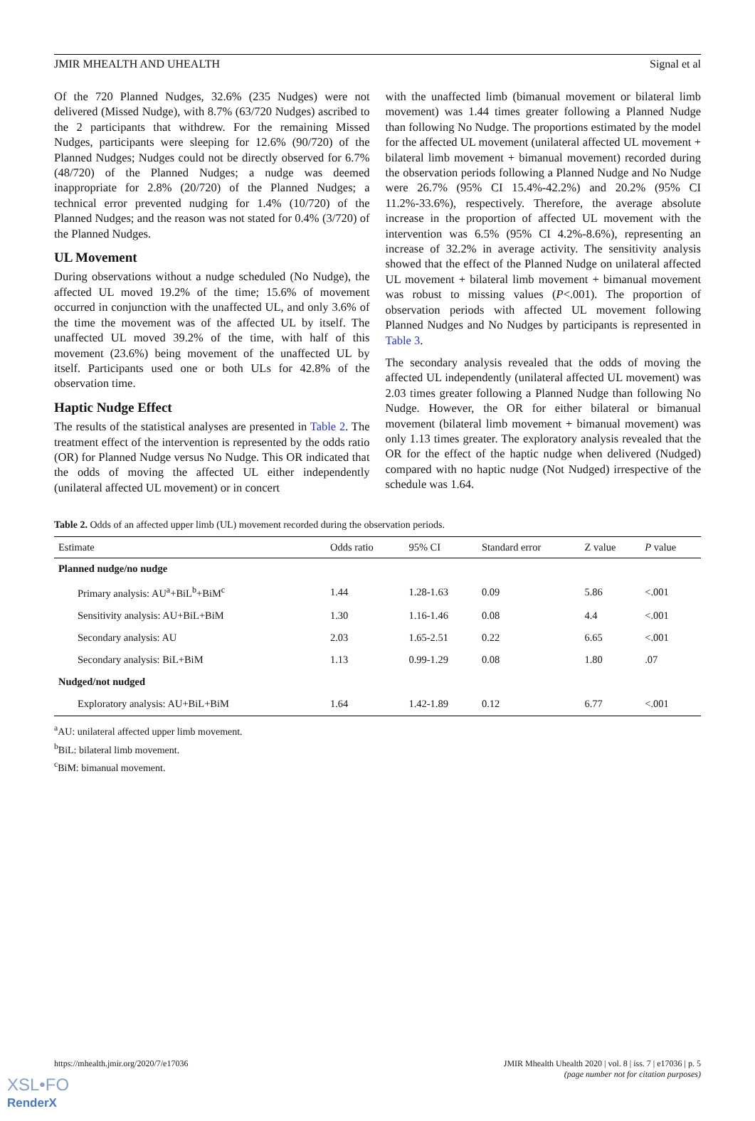JMIR MHEALTH AND UHEALTH Signal et al
Of the 720 Planned Nudges, 32.6% (235 Nudges) were not delivered (Missed Nudge), with 8.7% (63/720 Nudges) ascribed to the 2 participants that withdrew. For the remaining Missed Nudges, participants were sleeping for 12.6% (90/720) of the Planned Nudges; Nudges could not be directly observed for 6.7% (48/720) of the Planned Nudges; a nudge was deemed inappropriate for 2.8% (20/720) of the Planned Nudges; a technical error prevented nudging for 1.4% (10/720) of the Planned Nudges; and the reason was not stated for 0.4% (3/720) of the Planned Nudges.
UL Movement
During observations without a nudge scheduled (No Nudge), the affected UL moved 19.2% of the time; 15.6% of movement occurred in conjunction with the unaffected UL, and only 3.6% of the time the movement was of the affected UL by itself. The unaffected UL moved 39.2% of the time, with half of this movement (23.6%) being movement of the unaffected UL by itself. Participants used one or both ULs for 42.8% of the observation time.
Haptic Nudge Effect
The results of the statistical analyses are presented in Table 2. The treatment effect of the intervention is represented by the odds ratio (OR) for Planned Nudge versus No Nudge. This OR indicated that the odds of moving the affected UL either independently (unilateral affected UL movement) or in concert
with the unaffected limb (bimanual movement or bilateral limb movement) was 1.44 times greater following a Planned Nudge than following No Nudge. The proportions estimated by the model for the affected UL movement (unilateral affected UL movement + bilateral limb movement + bimanual movement) recorded during the observation periods following a Planned Nudge and No Nudge were 26.7% (95% CI 15.4%-42.2%) and 20.2% (95% CI 11.2%-33.6%), respectively. Therefore, the average absolute increase in the proportion of affected UL movement with the intervention was 6.5% (95% CI 4.2%-8.6%), representing an increase of 32.2% in average activity. The sensitivity analysis showed that the effect of the Planned Nudge on unilateral affected UL movement + bilateral limb movement + bimanual movement was robust to missing values (P<.001). The proportion of observation periods with affected UL movement following Planned Nudges and No Nudges by participants is represented in Table 3.
The secondary analysis revealed that the odds of moving the affected UL independently (unilateral affected UL movement) was 2.03 times greater following a Planned Nudge than following No Nudge. However, the OR for either bilateral or bimanual movement (bilateral limb movement + bimanual movement) was only 1.13 times greater. The exploratory analysis revealed that the OR for the effect of the haptic nudge when delivered (Nudged) compared with no haptic nudge (Not Nudged) irrespective of the schedule was 1.64.
Table 2. Odds of an affected upper limb (UL) movement recorded during the observation periods.
| Estimate | Odds ratio | 95% CI | Standard error | Z value | P value |
| --- | --- | --- | --- | --- | --- |
| Planned nudge/no nudge | | | | | |
| Primary analysis: AU<sup>a</sup>+BiL<sup>b</sup>+BiM<sup>c</sup> | 1.44 | 1.28-1.63 | 0.09 | 5.86 | <.001 |
| Sensitivity analysis: AU+BiL+BiM | 1.30 | 1.16-1.46 | 0.08 | 4.4 | <.001 |
| Secondary analysis: AU | 2.03 | 1.65-2.51 | 0.22 | 6.65 | <.001 |
| Secondary analysis: BiL+BiM | 1.13 | 0.99-1.29 | 0.08 | 1.80 | .07 |
| Nudged/not nudged | | | | | |
| Exploratory analysis: AU+BiL+BiM | 1.64 | 1.42-1.89 | 0.12 | 6.77 | <.001 |
<sup>a</sup> AU: unilateral affected upper limb movement.
<sup>b</sup> BiL: bilateral limb movement.
<sup>c</sup> BiM: bimanual movement.
https://mhealth.jmir.org/2020/7/e17036 JMIR Mhealth Uhealth 2020 | vol. 8 | iss. 7 | e17036 | p. 5
(page number not for citation purposes)
XSL•FO
RenderX